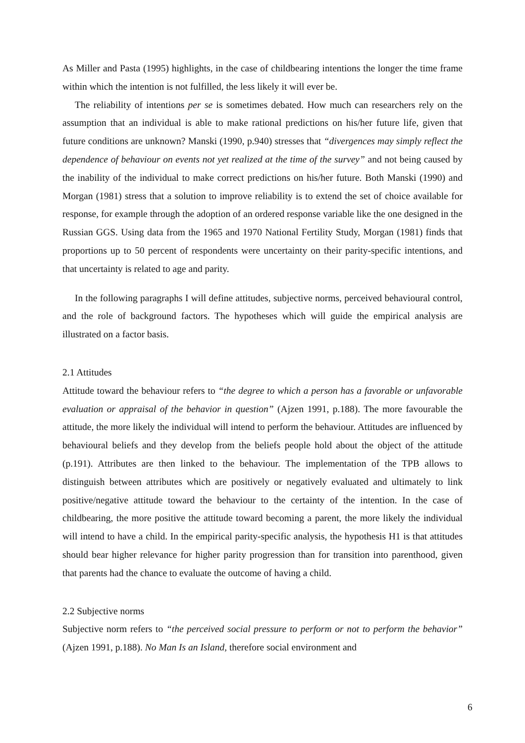As Miller and Pasta (1995) highlights, in the case of childbearing intentions the longer the time frame within which the intention is not fulfilled, the less likely it will ever be.
The reliability of intentions per se is sometimes debated. How much can researchers rely on the assumption that an individual is able to make rational predictions on his/her future life, given that future conditions are unknown? Manski (1990, p.940) stresses that “divergences may simply reflect the dependence of behaviour on events not yet realized at the time of the survey” and not being caused by the inability of the individual to make correct predictions on his/her future. Both Manski (1990) and Morgan (1981) stress that a solution to improve reliability is to extend the set of choice available for response, for example through the adoption of an ordered response variable like the one designed in the Russian GGS. Using data from the 1965 and 1970 National Fertility Study, Morgan (1981) finds that proportions up to 50 percent of respondents were uncertainty on their parity-specific intentions, and that uncertainty is related to age and parity.
In the following paragraphs I will define attitudes, subjective norms, perceived behavioural control, and the role of background factors. The hypotheses which will guide the empirical analysis are illustrated on a factor basis.
2.1 Attitudes
Attitude toward the behaviour refers to “the degree to which a person has a favorable or unfavorable evaluation or appraisal of the behavior in question” (Ajzen 1991, p.188). The more favourable the attitude, the more likely the individual will intend to perform the behaviour. Attitudes are influenced by behavioural beliefs and they develop from the beliefs people hold about the object of the attitude (p.191). Attributes are then linked to the behaviour. The implementation of the TPB allows to distinguish between attributes which are positively or negatively evaluated and ultimately to link positive/negative attitude toward the behaviour to the certainty of the intention. In the case of childbearing, the more positive the attitude toward becoming a parent, the more likely the individual will intend to have a child. In the empirical parity-specific analysis, the hypothesis H1 is that attitudes should bear higher relevance for higher parity progression than for transition into parenthood, given that parents had the chance to evaluate the outcome of having a child.
2.2 Subjective norms
Subjective norm refers to “the perceived social pressure to perform or not to perform the behavior” (Ajzen 1991, p.188). No Man Is an Island, therefore social environment and
6